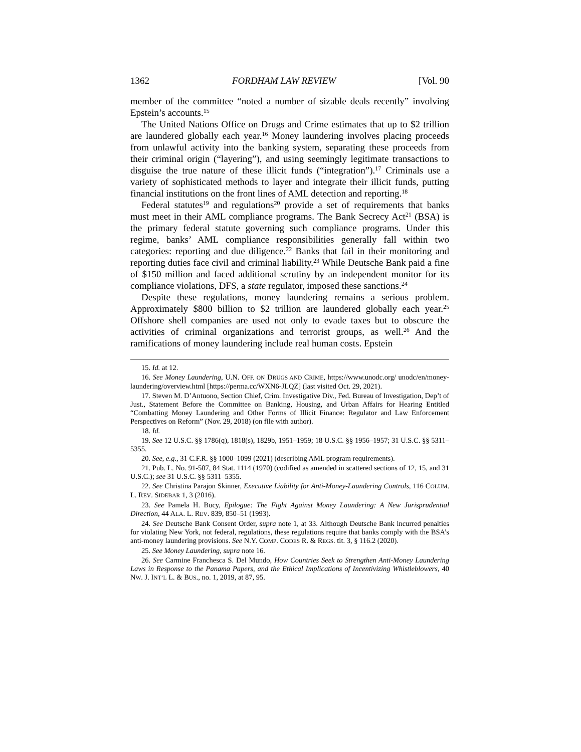1362 FORDHAM LAW REVIEW [Vol. 90
member of the committee “noted a number of sizable deals recently” involving Epstein’s accounts.<sup>15</sup>
The United Nations Office on Drugs and Crime estimates that up to $2 trillion are laundered globally each year.<sup>16</sup> Money laundering involves placing proceeds from unlawful activity into the banking system, separating these proceeds from their criminal origin (“layering”), and using seemingly legitimate transactions to disguise the true nature of these illicit funds (“integration”).<sup>17</sup> Criminals use a variety of sophisticated methods to layer and integrate their illicit funds, putting financial institutions on the front lines of AML detection and reporting.<sup>18</sup>
Federal statutes<sup>19</sup> and regulations<sup>20</sup> provide a set of requirements that banks must meet in their AML compliance programs. The Bank Secrecy Act<sup>21</sup> (BSA) is the primary federal statute governing such compliance programs. Under this regime, banks’ AML compliance responsibilities generally fall within two categories: reporting and due diligence.<sup>22</sup> Banks that fail in their monitoring and reporting duties face civil and criminal liability.<sup>23</sup> While Deutsche Bank paid a fine of $150 million and faced additional scrutiny by an independent monitor for its compliance violations, DFS, a state regulator, imposed these sanctions.<sup>24</sup>
Despite these regulations, money laundering remains a serious problem. Approximately $800 billion to $2 trillion are laundered globally each year.<sup>25</sup> Offshore shell companies are used not only to evade taxes but to obscure the activities of criminal organizations and terrorist groups, as well.<sup>26</sup> And the ramifications of money laundering include real human costs. Epstein
15. Id. at 12.
16. See Money Laundering, U.N. OFF. ON DRUGS AND CRIME, https://www.unodc.org/ unodc/en/money-laundering/overview.html [https://perma.cc/WXN6-JLQZ] (last visited Oct. 29, 2021).
17. Steven M. D’Antuono, Section Chief, Crim. Investigative Div., Fed. Bureau of Investigation, Dep’t of Just., Statement Before the Committee on Banking, Housing, and Urban Affairs for Hearing Entitled “Combatting Money Laundering and Other Forms of Illicit Finance: Regulator and Law Enforcement Perspectives on Reform” (Nov. 29, 2018) (on file with author).
18. Id.
19. See 12 U.S.C. §§ 1786(q), 1818(s), 1829b, 1951–1959; 18 U.S.C. §§ 1956–1957; 31 U.S.C. §§ 5311–5355.
20. See, e.g., 31 C.F.R. §§ 1000–1099 (2021) (describing AML program requirements).
21. Pub. L. No. 91-507, 84 Stat. 1114 (1970) (codified as amended in scattered sections of 12, 15, and 31 U.S.C.); see 31 U.S.C. §§ 5311–5355.
22. See Christina Parajon Skinner, Executive Liability for Anti-Money-Laundering Controls, 116 COLUM. L. REV. SIDEBAR 1, 3 (2016).
23. See Pamela H. Bucy, Epilogue: The Fight Against Money Laundering: A New Jurisprudential Direction, 44 ALA. L. REV. 839, 850–51 (1993).
24. See Deutsche Bank Consent Order, supra note 1, at 33. Although Deutsche Bank incurred penalties for violating New York, not federal, regulations, these regulations require that banks comply with the BSA’s anti-money laundering provisions. See N.Y. COMP. CODES R. & REGS. tit. 3, § 116.2 (2020).
25. See Money Laundering, supra note 16.
26. See Carmine Franchesca S. Del Mundo, How Countries Seek to Strengthen Anti-Money Laundering Laws in Response to the Panama Papers, and the Ethical Implications of Incentivizing Whistleblowers, 40 NW. J. INT’L L. & BUS., no. 1, 2019, at 87, 95.